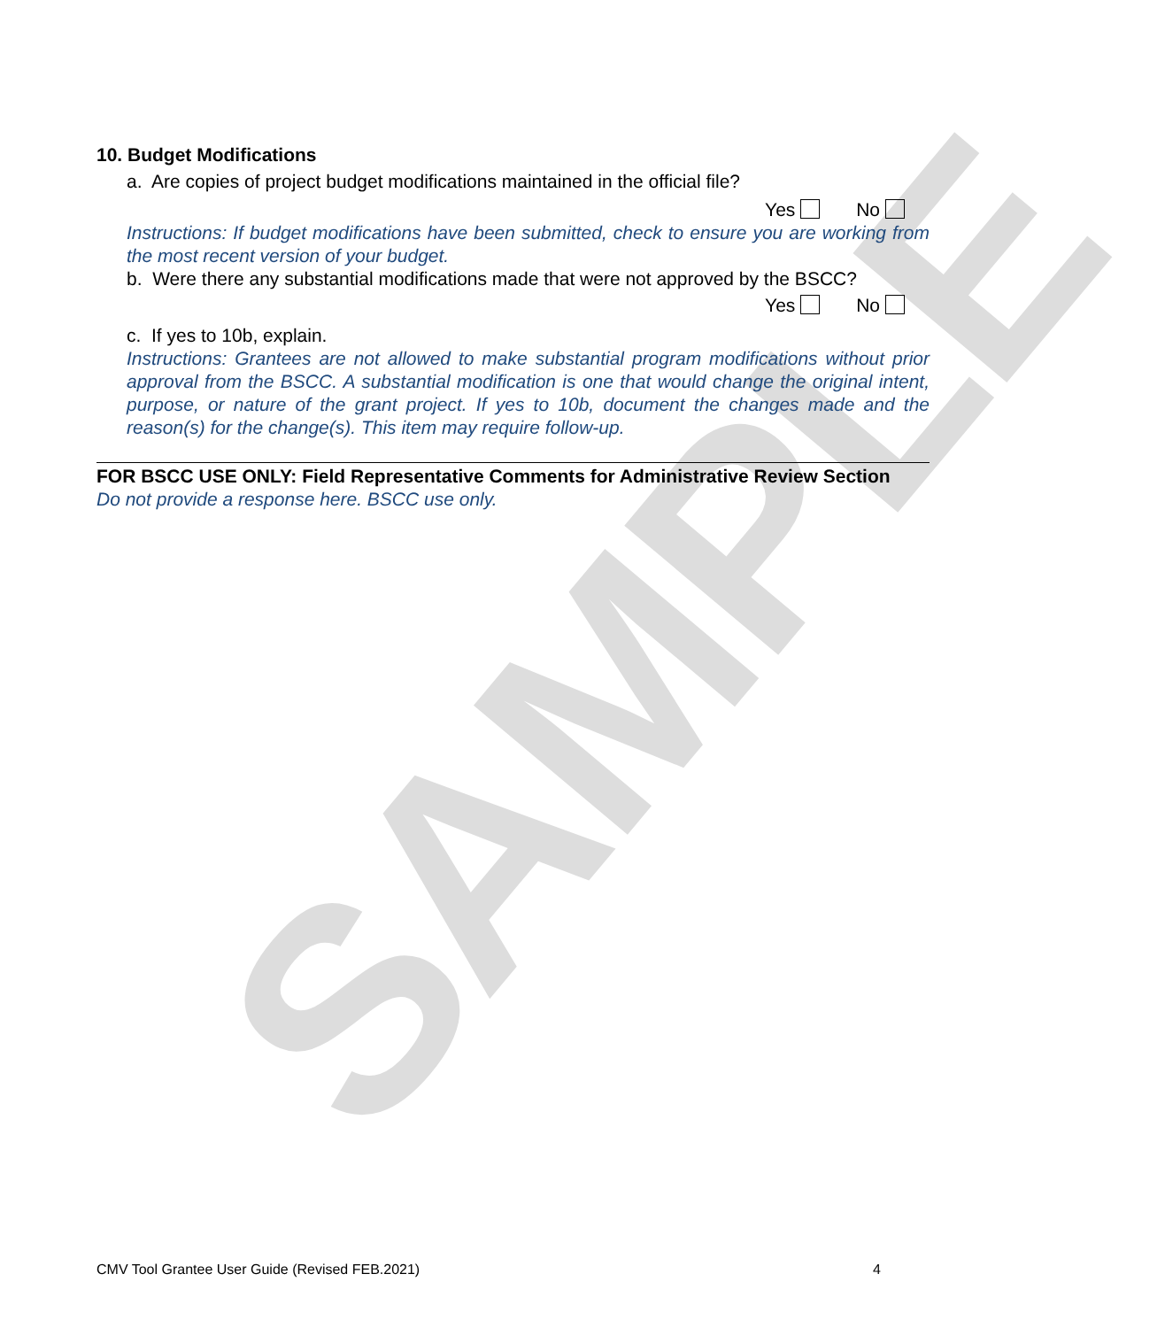SAMPLE
10. Budget Modifications
a. Are copies of project budget modifications maintained in the official file?
Yes No
Instructions: If budget modifications have been submitted, check to ensure you are working from the most recent version of your budget.
b. Were there any substantial modifications made that were not approved by the BSCC?
Yes No
c. If yes to 10b, explain.
Instructions: Grantees are not allowed to make substantial program modifications without prior approval from the BSCC. A substantial modification is one that would change the original intent, purpose, or nature of the grant project. If yes to 10b, document the changes made and the reason(s) for the change(s). This item may require follow-up.
FOR BSCC USE ONLY: Field Representative Comments for Administrative Review Section
Do not provide a response here. BSCC use only.
CMV Tool Grantee User Guide (Revised FEB.2021) 4